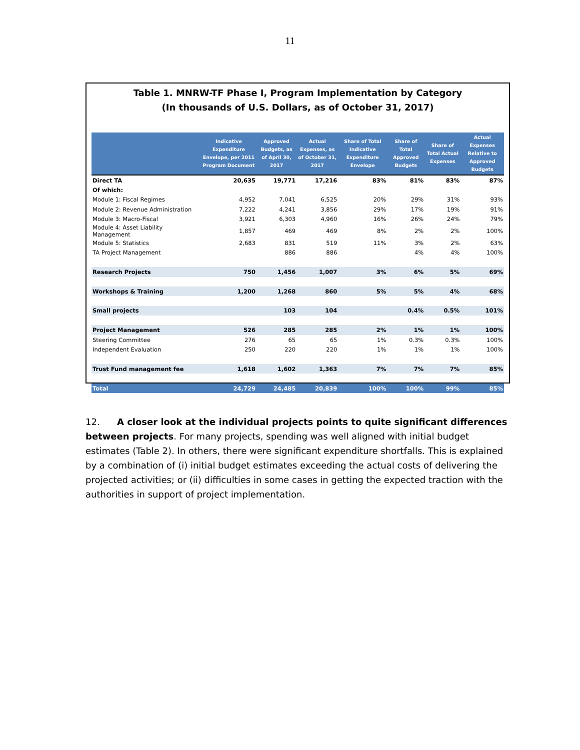11
Table 1. MNRW-TF Phase I, Program Implementation by Category
(In thousands of U.S. Dollars, as of October 31, 2017)
| | Indicative Expenditure Envelope, per 2011 Program Document | Approved Budgets, as of April 30, 2017 | Actual Expenses, as of October 31, 2017 | Share of Total Indicative Expenditure Envelope | Share of Total Approved Budgets | Share of Total Actual Expenses | Actual Expenses Relative to Approved Budgets |
| --- | --- | --- | --- | --- | --- | --- | --- |
| Direct TA | 20,635 | 19,771 | 17,216 | 83% | 81% | 83% | 87% |
| Of which: | | | | | | | |
| Module 1: Fiscal Regimes | 4,952 | 7,041 | 6,525 | 20% | 29% | 31% | 93% |
| Module 2: Revenue Administration | 7,222 | 4,241 | 3,856 | 29% | 17% | 19% | 91% |
| Module 3: Macro-Fiscal | 3,921 | 6,303 | 4,960 | 16% | 26% | 24% | 79% |
| Module 4: Asset Liability Management | 1,857 | 469 | 469 | 8% | 2% | 2% | 100% |
| Module 5: Statistics | 2,683 | 831 | 519 | 11% | 3% | 2% | 63% |
| TA Project Management | | 886 | 886 | | 4% | 4% | 100% |
| Research Projects | 750 | 1,456 | 1,007 | 3% | 6% | 5% | 69% |
| Workshops & Training | 1,200 | 1,268 | 860 | 5% | 5% | 4% | 68% |
| Small projects | | 103 | 104 | | 0.4% | 0.5% | 101% |
| Project Management | 526 | 285 | 285 | 2% | 1% | 1% | 100% |
| Steering Committee | 276 | 65 | 65 | 1% | 0.3% | 0.3% | 100% |
| Independent Evaluation | 250 | 220 | 220 | 1% | 1% | 1% | 100% |
| Trust Fund management fee | 1,618 | 1,602 | 1,363 | 7% | 7% | 7% | 85% |
| Total | 24,729 | 24,485 | 20,839 | 100% | 100% | 99% | 85% |
12. A closer look at the individual projects points to quite significant differences between projects. For many projects, spending was well aligned with initial budget estimates (Table 2). In others, there were significant expenditure shortfalls. This is explained by a combination of (i) initial budget estimates exceeding the actual costs of delivering the projected activities; or (ii) difficulties in some cases in getting the expected traction with the authorities in support of project implementation.